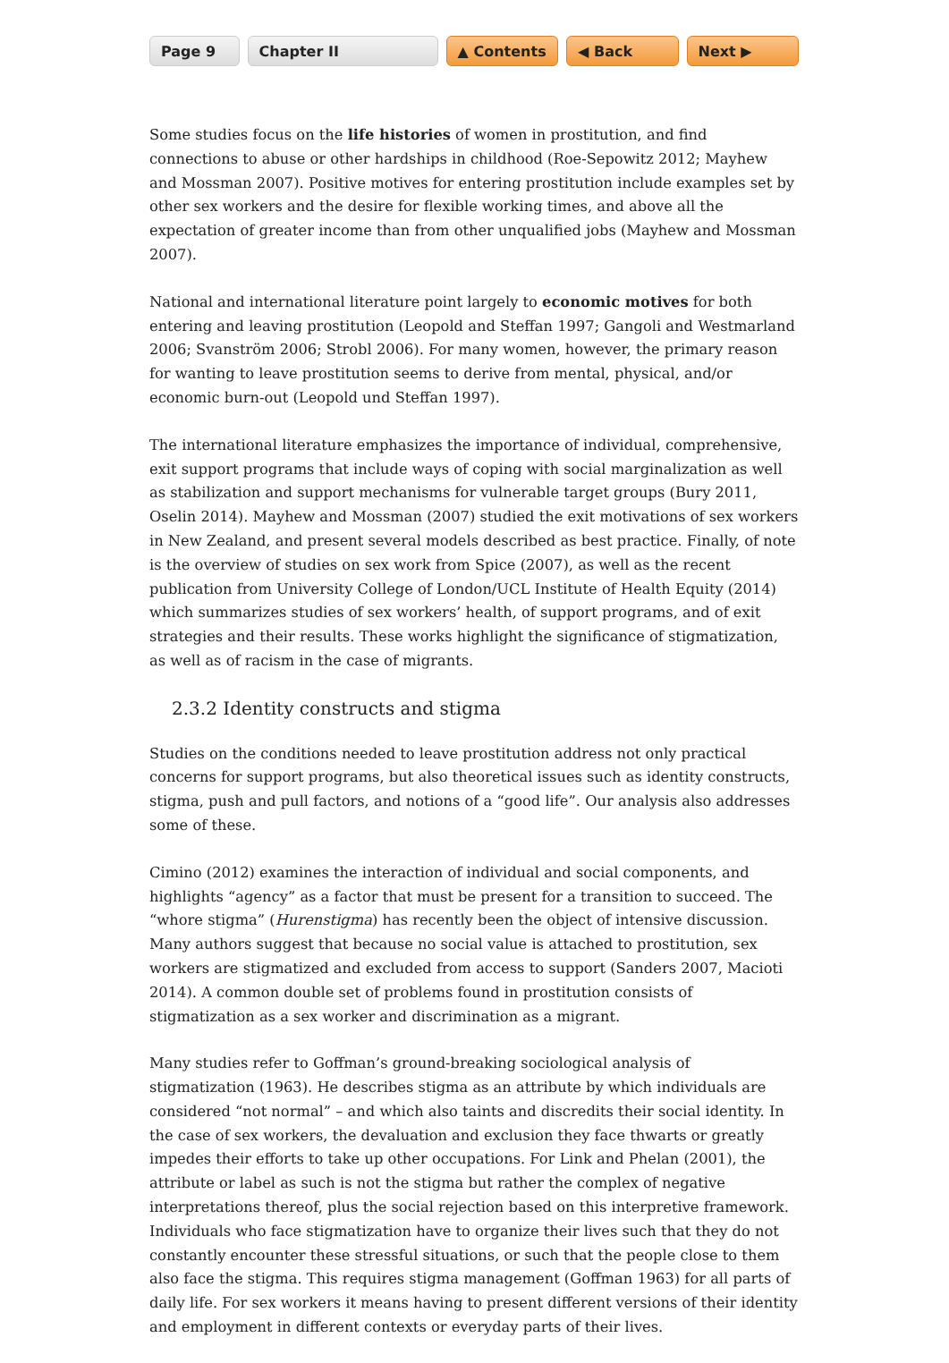Page 9 Chapter II ▲ Contents ◀ Back Next ▶
Some studies focus on the life histories of women in prostitution, and find connections to abuse or other hardships in childhood (Roe-Sepowitz 2012; Mayhew and Mossman 2007). Positive motives for entering prostitution include examples set by other sex workers and the desire for flexible working times, and above all the expectation of greater income than from other unqualified jobs (Mayhew and Mossman 2007).
National and international literature point largely to economic motives for both entering and leaving prostitution (Leopold and Steffan 1997; Gangoli and Westmarland 2006; Svanström 2006; Strobl 2006). For many women, however, the primary reason for wanting to leave prosti­tution seems to derive from mental, physical, and/or economic burn-out (Leopold und Steffan 1997).
The international literature emphasizes the importance of individual, comprehensive, exit support programs that include ways of coping with social marginalization as well as stabiliza­tion and support mechanisms for vulnerable target groups (Bury 2011, Oselin 2014). Mayhew and Mossman (2007) studied the exit motivations of sex workers in New Zealand, and present several models described as best practice. Finally, of note is the overview of studies on sex work from Spice (2007), as well as the recent publication from University College of London/UCL Institute of Health Equity (2014) which summarizes studies of sex workers’ health, of support programs, and of exit strategies and their results. These works highlight the significance of stigmatization, as well as of racism in the case of migrants.
2.3.2 Identity constructs and stigma
Studies on the conditions needed to leave prostitution address not only practical concerns for support programs, but also theoretical issues such as identity constructs, stigma, push and pull factors, and notions of a “good life”. Our analysis also addresses some of these.
Cimino (2012) examines the interaction of individual and social components, and highlights “agency” as a factor that must be present for a transition to succeed. The “whore stigma” (Hurenstigma) has recently been the object of intensive discussion. Many authors suggest that because no social value is attached to prostitution, sex workers are stigmatized and excluded from access to support (Sanders 2007, Macioti 2014). A common double set of problems found in prostitution consists of stigmatization as a sex worker and discrimination as a migrant.
Many studies refer to Goffman’s ground-breaking sociological analysis of stigmatization (1963). He describes stigma as an attribute by which individuals are considered “not normal” – and which also taints and discredits their social identity. In the case of sex workers, the devalu­ation and exclusion they face thwarts or greatly impedes their efforts to take up other occupa­tions. For Link and Phelan (2001), the attribute or label as such is not the stigma but rather the complex of negative interpretations thereof, plus the social rejection based on this interpretive framework. Individuals who face stigmatization have to organize their lives such that they do not constantly encounter these stressful situations, or such that the people close to them also face the stigma. This requires stigma management (Goffman 1963) for all parts of daily life. For sex workers it means having to present different versions of their identity and employment in different contexts or everyday parts of their lives.